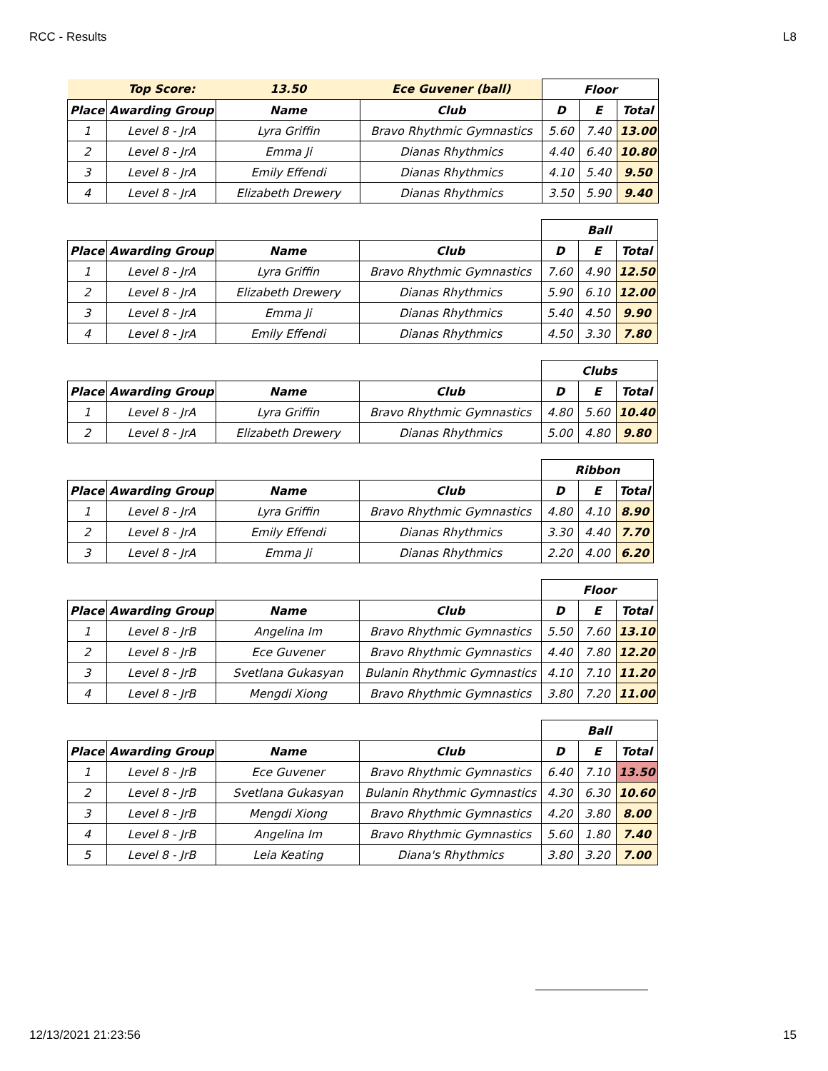RCC - Results L8
| | Top Score: | 13.50 | Ece Guvener (ball) | Floor | | |
| Place | Awarding Group | Name | Club | D | E | Total |
| 1 | Level 8 - JrA | Lyra Griffin | Bravo Rhythmic Gymnastics | 5.60 | 7.40 | 13.00 |
| 2 | Level 8 - JrA | Emma Ji | Dianas Rhythmics | 4.40 | 6.40 | 10.80 |
| 3 | Level 8 - JrA | Emily Effendi | Dianas Rhythmics | 4.10 | 5.40 | 9.50 |
| 4 | Level 8 - JrA | Elizabeth Drewery | Dianas Rhythmics | 3.50 | 5.90 | 9.40 |
| | | | | Ball | | |
| Place | Awarding Group | Name | Club | D | E | Total |
| 1 | Level 8 - JrA | Lyra Griffin | Bravo Rhythmic Gymnastics | 7.60 | 4.90 | 12.50 |
| 2 | Level 8 - JrA | Elizabeth Drewery | Dianas Rhythmics | 5.90 | 6.10 | 12.00 |
| 3 | Level 8 - JrA | Emma Ji | Dianas Rhythmics | 5.40 | 4.50 | 9.90 |
| 4 | Level 8 - JrA | Emily Effendi | Dianas Rhythmics | 4.50 | 3.30 | 7.80 |
| | | | | Clubs | | |
| Place | Awarding Group | Name | Club | D | E | Total |
| 1 | Level 8 - JrA | Lyra Griffin | Bravo Rhythmic Gymnastics | 4.80 | 5.60 | 10.40 |
| 2 | Level 8 - JrA | Elizabeth Drewery | Dianas Rhythmics | 5.00 | 4.80 | 9.80 |
| | | | | Ribbon | | |
| Place | Awarding Group | Name | Club | D | E | Total |
| 1 | Level 8 - JrA | Lyra Griffin | Bravo Rhythmic Gymnastics | 4.80 | 4.10 | 8.90 |
| 2 | Level 8 - JrA | Emily Effendi | Dianas Rhythmics | 3.30 | 4.40 | 7.70 |
| 3 | Level 8 - JrA | Emma Ji | Dianas Rhythmics | 2.20 | 4.00 | 6.20 |
| | | | | Floor | | |
| Place | Awarding Group | Name | Club | D | E | Total |
| 1 | Level 8 - JrB | Angelina Im | Bravo Rhythmic Gymnastics | 5.50 | 7.60 | 13.10 |
| 2 | Level 8 - JrB | Ece Guvener | Bravo Rhythmic Gymnastics | 4.40 | 7.80 | 12.20 |
| 3 | Level 8 - JrB | Svetlana Gukasyan | Bulanin Rhythmic Gymnastics | 4.10 | 7.10 | 11.20 |
| 4 | Level 8 - JrB | Mengdi Xiong | Bravo Rhythmic Gymnastics | 3.80 | 7.20 | 11.00 |
| | | | | Ball | | |
| Place | Awarding Group | Name | Club | D | E | Total |
| 1 | Level 8 - JrB | Ece Guvener | Bravo Rhythmic Gymnastics | 6.40 | 7.10 | 13.50 |
| 2 | Level 8 - JrB | Svetlana Gukasyan | Bulanin Rhythmic Gymnastics | 4.30 | 6.30 | 10.60 |
| 3 | Level 8 - JrB | Mengdi Xiong | Bravo Rhythmic Gymnastics | 4.20 | 3.80 | 8.00 |
| 4 | Level 8 - JrB | Angelina Im | Bravo Rhythmic Gymnastics | 5.60 | 1.80 | 7.40 |
| 5 | Level 8 - JrB | Leia Keating | Diana's Rhythmics | 3.80 | 3.20 | 7.00 |
12/13/2021 21:23:56 15